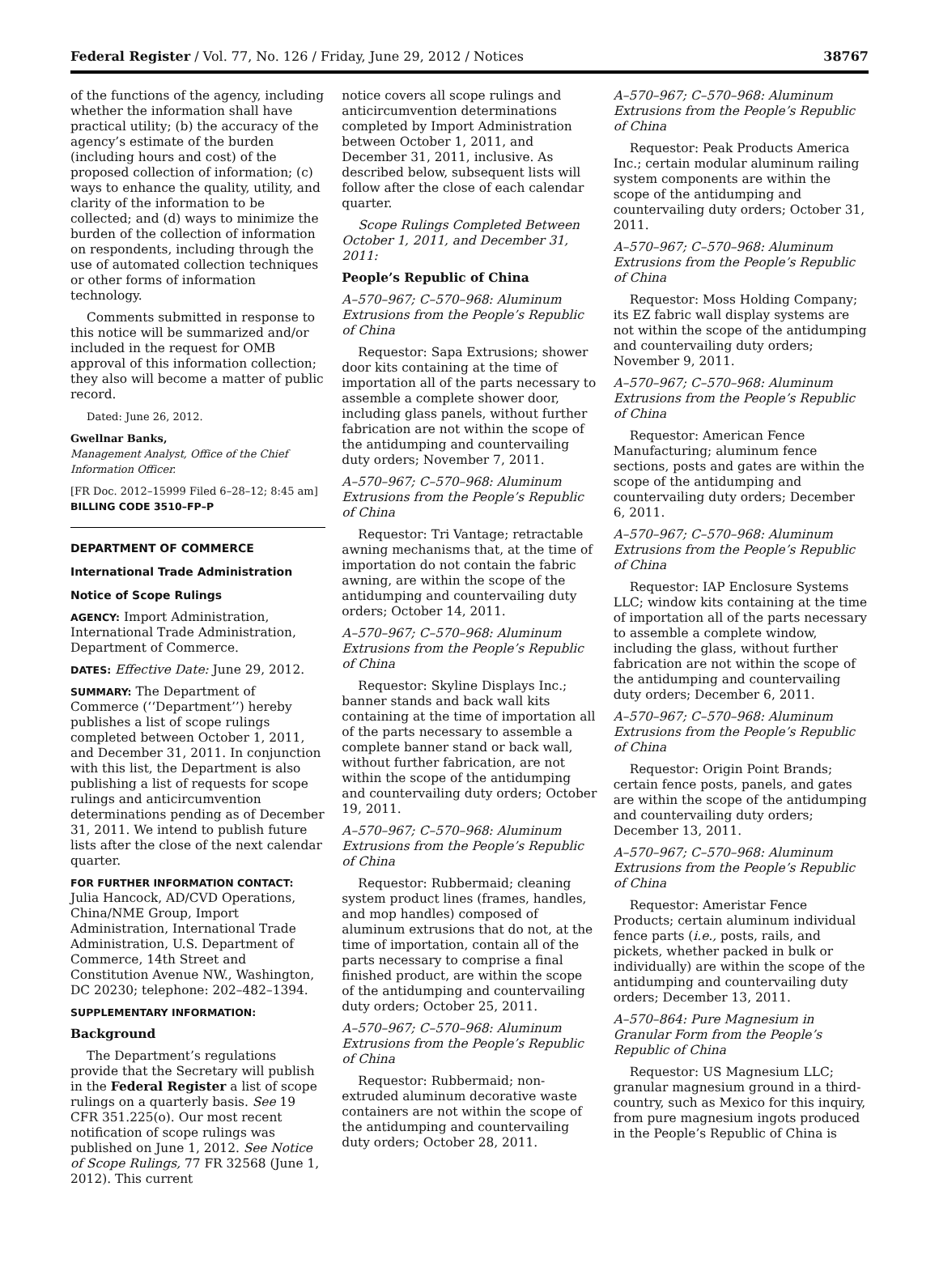Federal Register / Vol. 77, No. 126 / Friday, June 29, 2012 / Notices 38767
of the functions of the agency, including whether the information shall have practical utility; (b) the accuracy of the agency’s estimate of the burden (including hours and cost) of the proposed collection of information; (c) ways to enhance the quality, utility, and clarity of the information to be collected; and (d) ways to minimize the burden of the collection of information on respondents, including through the use of automated collection techniques or other forms of information technology.
Comments submitted in response to this notice will be summarized and/or included in the request for OMB approval of this information collection; they also will become a matter of public record.
Dated: June 26, 2012.
Gwellnar Banks,
Management Analyst, Office of the Chief Information Officer.
[FR Doc. 2012–15999 Filed 6–28–12; 8:45 am]
BILLING CODE 3510–FP–P
DEPARTMENT OF COMMERCE
International Trade Administration
Notice of Scope Rulings
AGENCY: Import Administration, International Trade Administration, Department of Commerce.
DATES: Effective Date: June 29, 2012.
SUMMARY: The Department of Commerce (‘‘Department’’) hereby publishes a list of scope rulings completed between October 1, 2011, and December 31, 2011. In conjunction with this list, the Department is also publishing a list of requests for scope rulings and anticircumvention determinations pending as of December 31, 2011. We intend to publish future lists after the close of the next calendar quarter.
FOR FURTHER INFORMATION CONTACT: Julia Hancock, AD/CVD Operations, China/NME Group, Import Administration, International Trade Administration, U.S. Department of Commerce, 14th Street and Constitution Avenue NW., Washington, DC 20230; telephone: 202–482–1394.
SUPPLEMENTARY INFORMATION:
Background
The Department’s regulations provide that the Secretary will publish in the Federal Register a list of scope rulings on a quarterly basis. See 19 CFR 351.225(o). Our most recent notification of scope rulings was published on June 1, 2012. See Notice of Scope Rulings, 77 FR 32568 (June 1, 2012). This current
notice covers all scope rulings and anticircumvention determinations completed by Import Administration between October 1, 2011, and December 31, 2011, inclusive. As described below, subsequent lists will follow after the close of each calendar quarter.
Scope Rulings Completed Between October 1, 2011, and December 31, 2011:
People’s Republic of China
A–570–967; C–570–968: Aluminum Extrusions from the People’s Republic of China
Requestor: Sapa Extrusions; shower door kits containing at the time of importation all of the parts necessary to assemble a complete shower door, including glass panels, without further fabrication are not within the scope of the antidumping and countervailing duty orders; November 7, 2011.
A–570–967; C–570–968: Aluminum Extrusions from the People’s Republic of China
Requestor: Tri Vantage; retractable awning mechanisms that, at the time of importation do not contain the fabric awning, are within the scope of the antidumping and countervailing duty orders; October 14, 2011.
A–570–967; C–570–968: Aluminum Extrusions from the People’s Republic of China
Requestor: Skyline Displays Inc.; banner stands and back wall kits containing at the time of importation all of the parts necessary to assemble a complete banner stand or back wall, without further fabrication, are not within the scope of the antidumping and countervailing duty orders; October 19, 2011.
A–570–967; C–570–968: Aluminum Extrusions from the People’s Republic of China
Requestor: Rubbermaid; cleaning system product lines (frames, handles, and mop handles) composed of aluminum extrusions that do not, at the time of importation, contain all of the parts necessary to comprise a final finished product, are within the scope of the antidumping and countervailing duty orders; October 25, 2011.
A–570–967; C–570–968: Aluminum Extrusions from the People’s Republic of China
Requestor: Rubbermaid; non-extruded aluminum decorative waste containers are not within the scope of the antidumping and countervailing duty orders; October 28, 2011.
A–570–967; C–570–968: Aluminum Extrusions from the People’s Republic of China
Requestor: Peak Products America Inc.; certain modular aluminum railing system components are within the scope of the antidumping and countervailing duty orders; October 31, 2011.
A–570–967; C–570–968: Aluminum Extrusions from the People’s Republic of China
Requestor: Moss Holding Company; its EZ fabric wall display systems are not within the scope of the antidumping and countervailing duty orders; November 9, 2011.
A–570–967; C–570–968: Aluminum Extrusions from the People’s Republic of China
Requestor: American Fence Manufacturing; aluminum fence sections, posts and gates are within the scope of the antidumping and countervailing duty orders; December 6, 2011.
A–570–967; C–570–968: Aluminum Extrusions from the People’s Republic of China
Requestor: IAP Enclosure Systems LLC; window kits containing at the time of importation all of the parts necessary to assemble a complete window, including the glass, without further fabrication are not within the scope of the antidumping and countervailing duty orders; December 6, 2011.
A–570–967; C–570–968: Aluminum Extrusions from the People’s Republic of China
Requestor: Origin Point Brands; certain fence posts, panels, and gates are within the scope of the antidumping and countervailing duty orders; December 13, 2011.
A–570–967; C–570–968: Aluminum Extrusions from the People’s Republic of China
Requestor: Ameristar Fence Products; certain aluminum individual fence parts (i.e., posts, rails, and pickets, whether packed in bulk or individually) are within the scope of the antidumping and countervailing duty orders; December 13, 2011.
A–570–864: Pure Magnesium in Granular Form from the People’s Republic of China
Requestor: US Magnesium LLC; granular magnesium ground in a third-country, such as Mexico for this inquiry, from pure magnesium ingots produced in the People’s Republic of China is